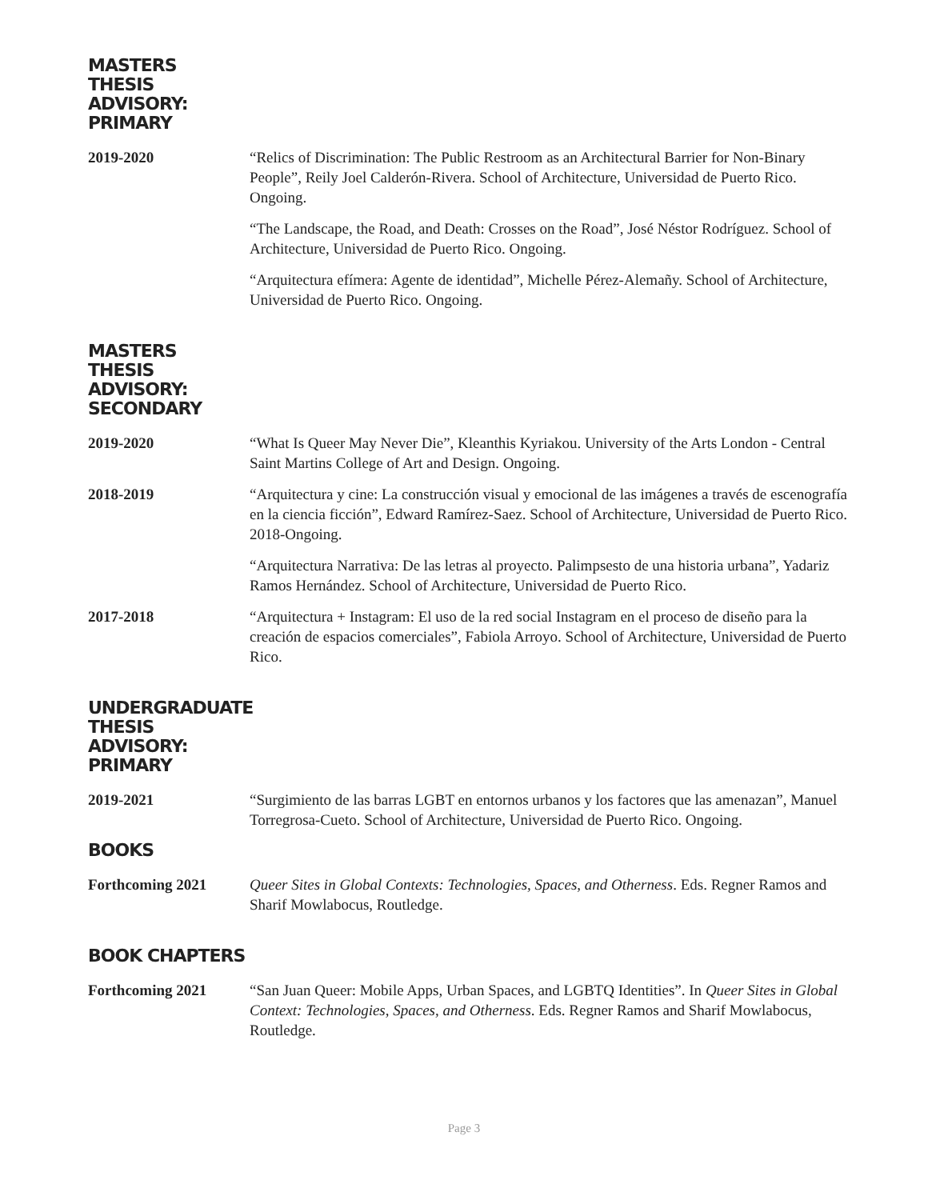MASTERS THESIS ADVISORY: PRIMARY
2019-2020 “Relics of Discrimination: The Public Restroom as an Architectural Barrier for Non-Binary People”, Reily Joel Calderón-Rivera. School of Architecture, Universidad de Puerto Rico. Ongoing.
“The Landscape, the Road, and Death: Crosses on the Road”, José Néstor Rodríguez. School of Architecture, Universidad de Puerto Rico. Ongoing.
“Arquitectura efímera: Agente de identidad”, Michelle Pérez-Alemañy. School of Architecture, Universidad de Puerto Rico. Ongoing.
MASTERS THESIS ADVISORY: SECONDARY
2019-2020 “What Is Queer May Never Die”, Kleanthis Kyriakou. University of the Arts London - Central Saint Martins College of Art and Design. Ongoing.
2018-2019 “Arquitectura y cine: La construcción visual y emocional de las imágenes a través de escenografía en la ciencia ficción”, Edward Ramírez-Saez. School of Architecture, Universidad de Puerto Rico. 2018-Ongoing.
“Arquitectura Narrativa: De las letras al proyecto. Palimpsesto de una historia urbana”, Yadariz Ramos Hernández. School of Architecture, Universidad de Puerto Rico.
2017-2018 “Arquitectura + Instagram: El uso de la red social Instagram en el proceso de diseño para la creación de espacios comerciales”, Fabiola Arroyo. School of Architecture, Universidad de Puerto Rico.
UNDERGRADUATE THESIS ADVISORY: PRIMARY
2019-2021 “Surgimiento de las barras LGBT en entornos urbanos y los factores que las amenazan”, Manuel Torregrosa-Cueto. School of Architecture, Universidad de Puerto Rico. Ongoing.
BOOKS
Forthcoming 2021 Queer Sites in Global Contexts: Technologies, Spaces, and Otherness. Eds. Regner Ramos and Sharif Mowlabocus, Routledge.
BOOK CHAPTERS
Forthcoming 2021 “San Juan Queer: Mobile Apps, Urban Spaces, and LGBTQ Identities”. In Queer Sites in Global Context: Technologies, Spaces, and Otherness. Eds. Regner Ramos and Sharif Mowlabocus, Routledge.
Page 3